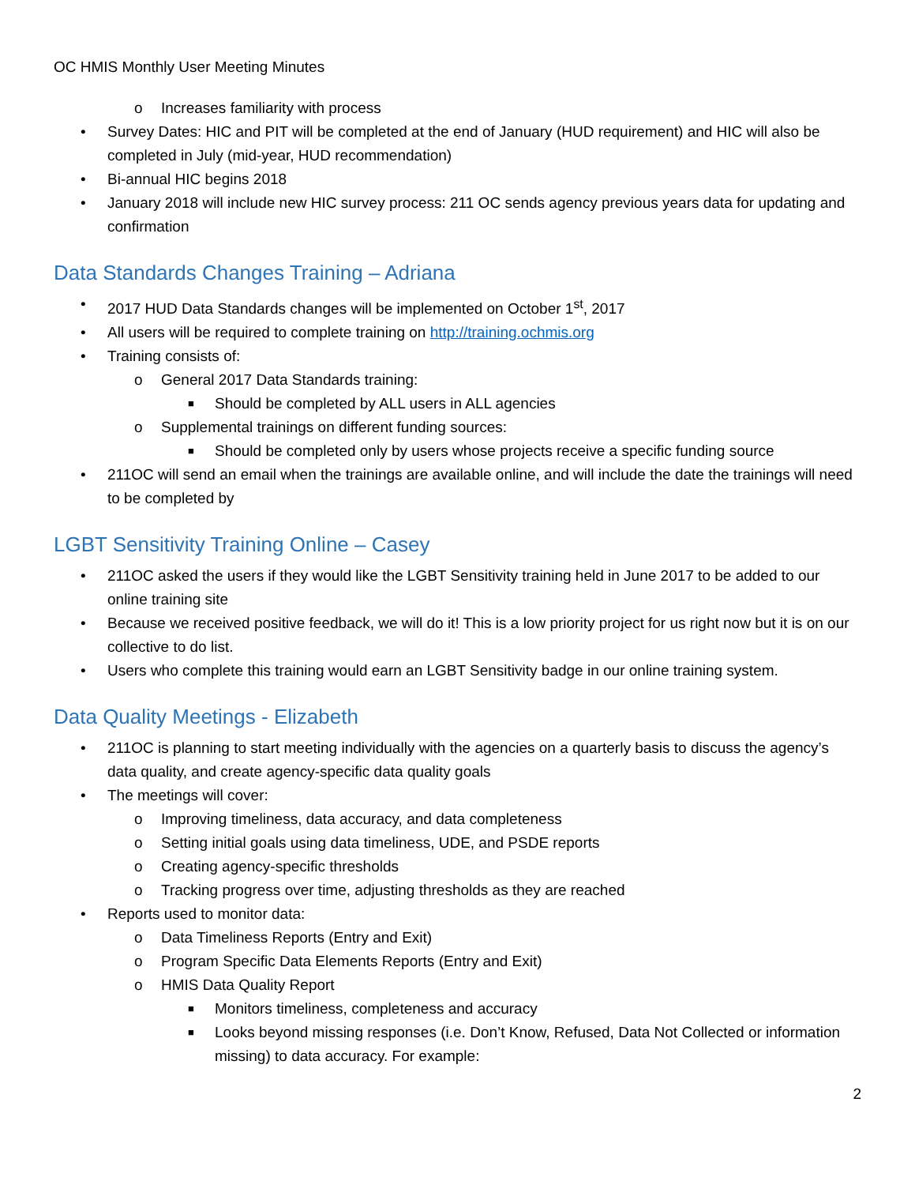OC HMIS Monthly User Meeting Minutes
o Increases familiarity with process
• Survey Dates: HIC and PIT will be completed at the end of January (HUD requirement) and HIC will also be completed in July (mid-year, HUD recommendation)
• Bi-annual HIC begins 2018
• January 2018 will include new HIC survey process: 211 OC sends agency previous years data for updating and confirmation
Data Standards Changes Training – Adriana
• 2017 HUD Data Standards changes will be implemented on October 1<sup>st</sup>, 2017
• All users will be required to complete training on http://training.ochmis.org
• Training consists of:
o General 2017 Data Standards training:
■ Should be completed by ALL users in ALL agencies
o Supplemental trainings on different funding sources:
■ Should be completed only by users whose projects receive a specific funding source
• 211OC will send an email when the trainings are available online, and will include the date the trainings will need to be completed by
LGBT Sensitivity Training Online – Casey
• 211OC asked the users if they would like the LGBT Sensitivity training held in June 2017 to be added to our online training site
• Because we received positive feedback, we will do it! This is a low priority project for us right now but it is on our collective to do list.
• Users who complete this training would earn an LGBT Sensitivity badge in our online training system.
Data Quality Meetings - Elizabeth
• 211OC is planning to start meeting individually with the agencies on a quarterly basis to discuss the agency’s data quality, and create agency-specific data quality goals
• The meetings will cover:
o Improving timeliness, data accuracy, and data completeness
o Setting initial goals using data timeliness, UDE, and PSDE reports
o Creating agency-specific thresholds
o Tracking progress over time, adjusting thresholds as they are reached
• Reports used to monitor data:
o Data Timeliness Reports (Entry and Exit)
o Program Specific Data Elements Reports (Entry and Exit)
o HMIS Data Quality Report
■ Monitors timeliness, completeness and accuracy
■ Looks beyond missing responses (i.e. Don’t Know, Refused, Data Not Collected or information missing) to data accuracy. For example:
2